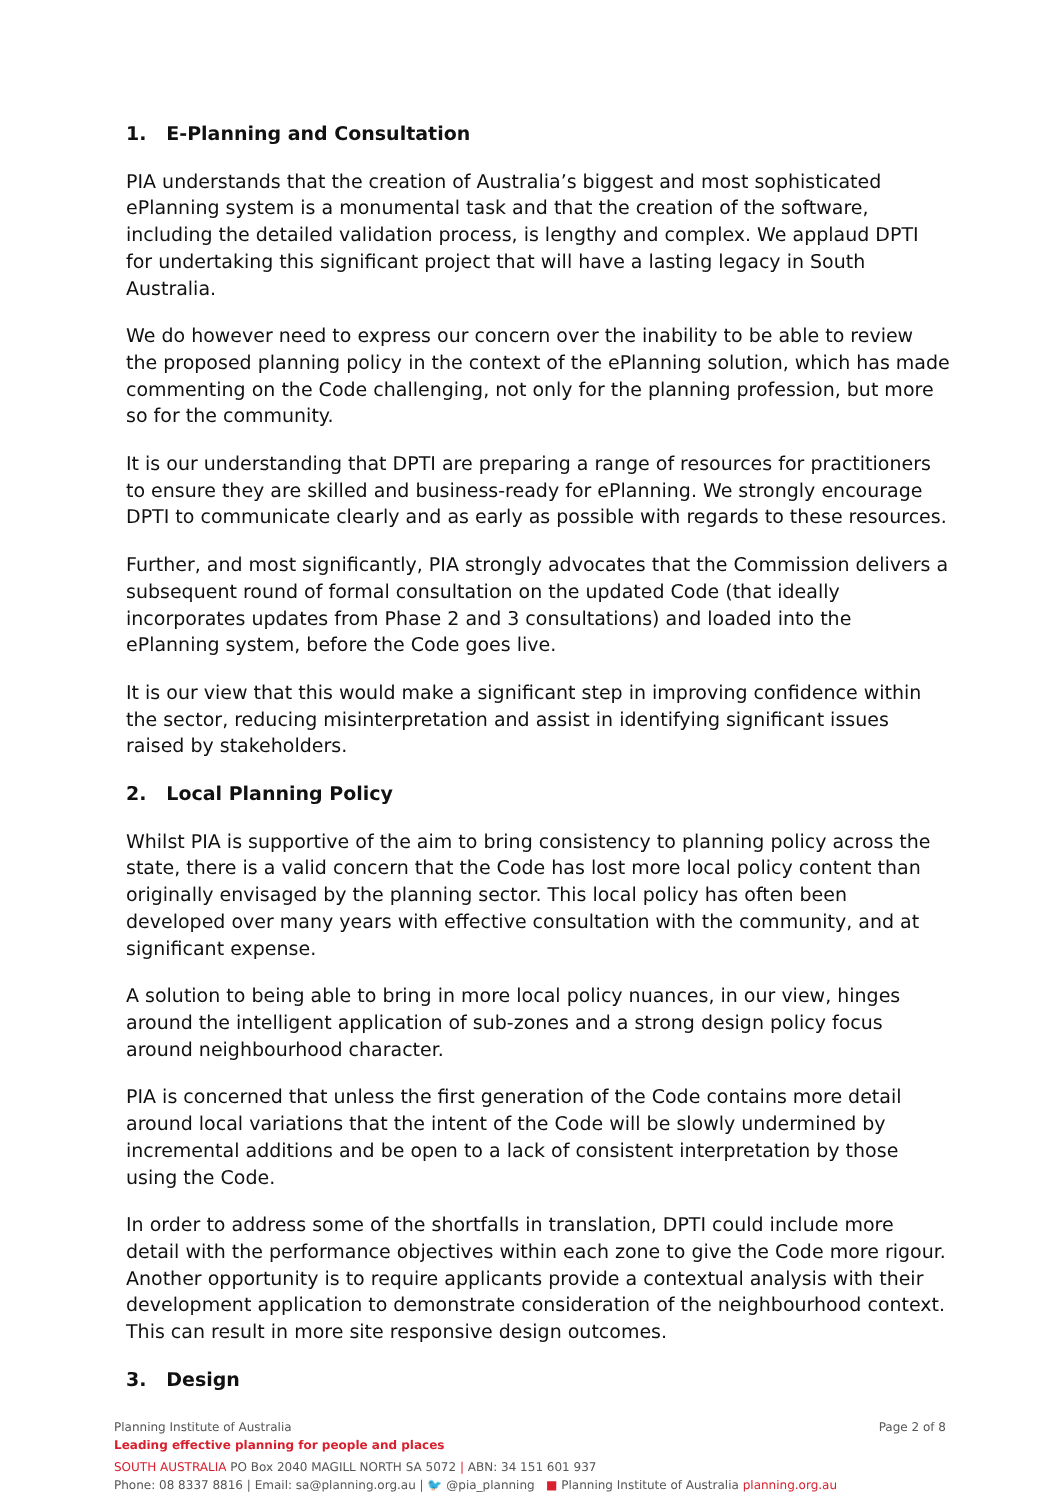1. E-Planning and Consultation
PIA understands that the creation of Australia’s biggest and most sophisticated ePlanning system is a monumental task and that the creation of the software, including the detailed validation process, is lengthy and complex. We applaud DPTI for undertaking this significant project that will have a lasting legacy in South Australia.
We do however need to express our concern over the inability to be able to review the proposed planning policy in the context of the ePlanning solution, which has made commenting on the Code challenging, not only for the planning profession, but more so for the community.
It is our understanding that DPTI are preparing a range of resources for practitioners to ensure they are skilled and business-ready for ePlanning. We strongly encourage DPTI to communicate clearly and as early as possible with regards to these resources.
Further, and most significantly, PIA strongly advocates that the Commission delivers a subsequent round of formal consultation on the updated Code (that ideally incorporates updates from Phase 2 and 3 consultations) and loaded into the ePlanning system, before the Code goes live.
It is our view that this would make a significant step in improving confidence within the sector, reducing misinterpretation and assist in identifying significant issues raised by stakeholders.
2. Local Planning Policy
Whilst PIA is supportive of the aim to bring consistency to planning policy across the state, there is a valid concern that the Code has lost more local policy content than originally envisaged by the planning sector. This local policy has often been developed over many years with effective consultation with the community, and at significant expense.
A solution to being able to bring in more local policy nuances, in our view, hinges around the intelligent application of sub-zones and a strong design policy focus around neighbourhood character.
PIA is concerned that unless the first generation of the Code contains more detail around local variations that the intent of the Code will be slowly undermined by incremental additions and be open to a lack of consistent interpretation by those using the Code.
In order to address some of the shortfalls in translation, DPTI could include more detail with the performance objectives within each zone to give the Code more rigour. Another opportunity is to require applicants provide a contextual analysis with their development application to demonstrate consideration of the neighbourhood context. This can result in more site responsive design outcomes.
3. Design
Page 2 of 8
Planning Institute of Australia
Leading effective planning for people and places
SOUTH AUSTRALIA PO Box 2040 MAGILL NORTH SA 5072 | ABN: 34 151 601 937
Phone: 08 8337 8816 | Email: sa@planning.org.au | 🐦 @pia_planning ■ Planning Institute of Australia planning.org.au